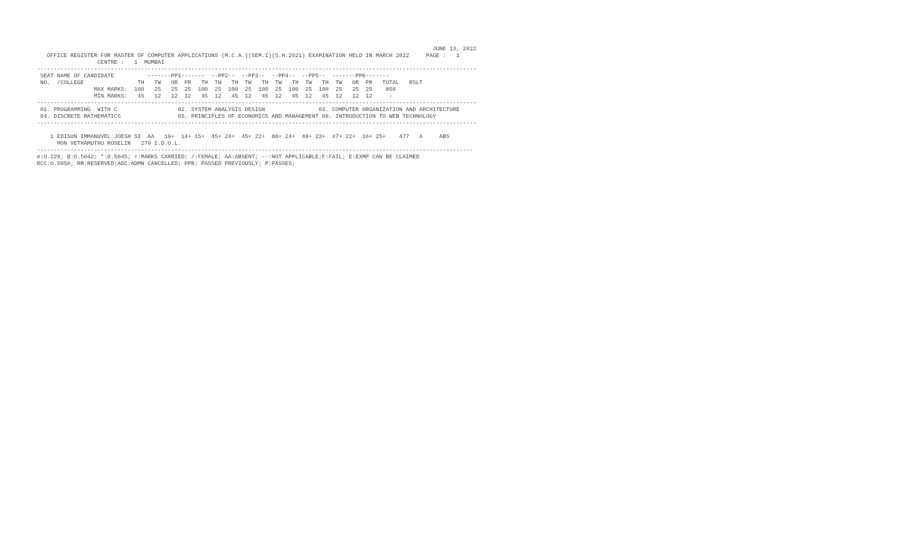JUNE 13, 2022
   OFFICE REGISTER FOR MASTER OF COMPUTER APPLICATIONS (M.C.A.)(SEM.I)(S.H.2021) EXAMINATION HELD IN MARCH 2022     PAGE :   1
                  CENTRE :   1  MUMBAI
-----------------------------------------------------------------------------------------------------------------------------------
 SEAT NAME OF CANDIDATE          -------PP1-------  --PP2--  --PP3--  --PP4--  --PP5--  -------PP6-------
 NO.  /COLLEGE                TH   TW   OR  PR   TH  TW   TH  TW   TH  TW   TH  TW   TH  TW   OR  PR   TOTAL   RSLT
                 MAX MARKS:  100   25   25  25  100  25  100  25  100  25  100  25  100  25   25  25    850
                 MIN MARKS:   45   12   12  12   45  12   45  12   45  12   45  12   45  12   12  12     -
-----------------------------------------------------------------------------------------------------------------------------------
 01. PROGRAMMING  WITH C                  02. SYSTEM ANALYSIS DESIGN                03. COMPUTER ORGANIZATION AND ARCHITECTURE
 04. DISCRETE MATHEMATICS                 05. PRINCIPLES OF ECONOMICS AND MANAGEMENT 06. INTRODUCTION TO WEB TECHNOLOGY
-----------------------------------------------------------------------------------------------------------------------------------

    1 EDISON IMMANUVEL JOESH SI  AA   19+  14+ 15+  45+ 24+  45+ 22+  88+ 24+  48+ 23+  47+ 22+  16+ 25+    477   A     ABS
      MON VETHAMUTHU ROSELIN   279 I.D.O.L.
----------------------------------------------------------------------------------------------------------------------------------
#:O.229; @:O.5042; *:O.5045; +:MARKS CARRIED; /:FEMALE; AA:ABSENT; --:NOT APPLICABLE;F:FAIL; E:EXMP CAN BE CLAIMED
RCC:O.5050; RR:RESERVED;ADC:ADMN CANCELLED; PPR: PASSED PREVIOUSLY; P:PASSES;